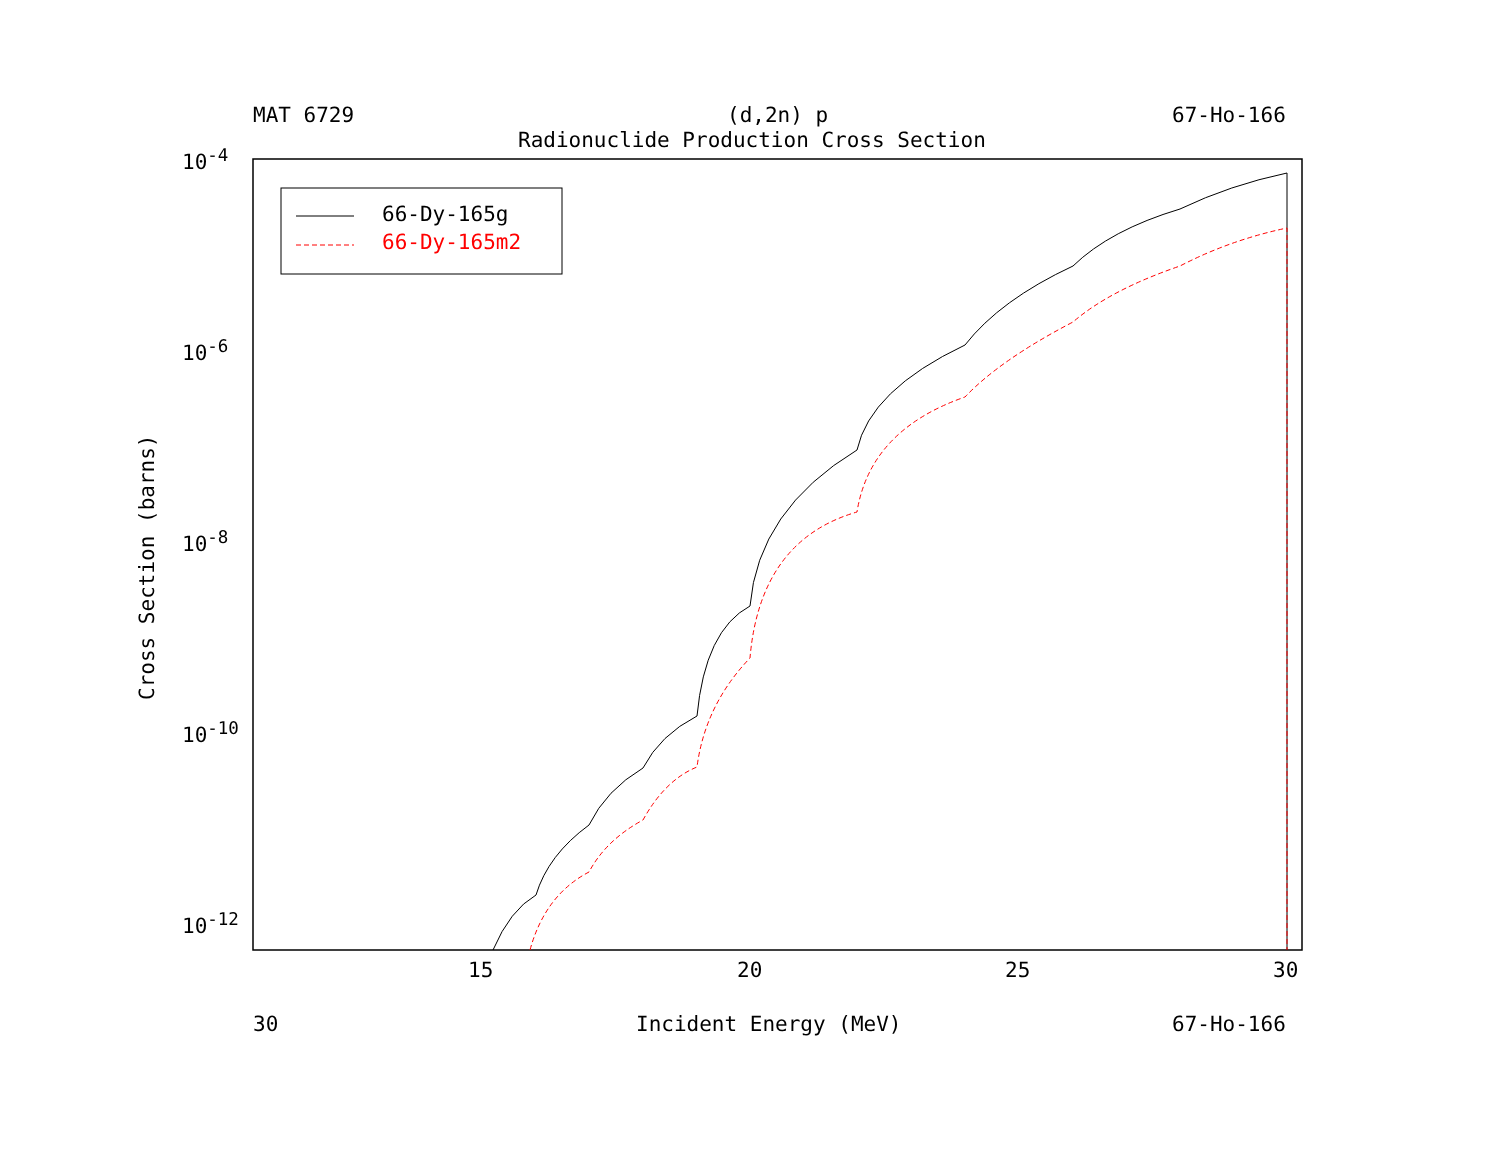MAT 6729 (d,2n) p 67-Ho-166
Radionuclide Production Cross Section
10<sup>-4</sup>
10<sup>-6</sup>
10<sup>-8</sup>
10<sup>-10</sup>
10<sup>-12</sup>
Cross Section (barns)
15 20 25 30
30 Incident Energy (MeV) 67-Ho-166
66-Dy-165g
66-Dy-165m2